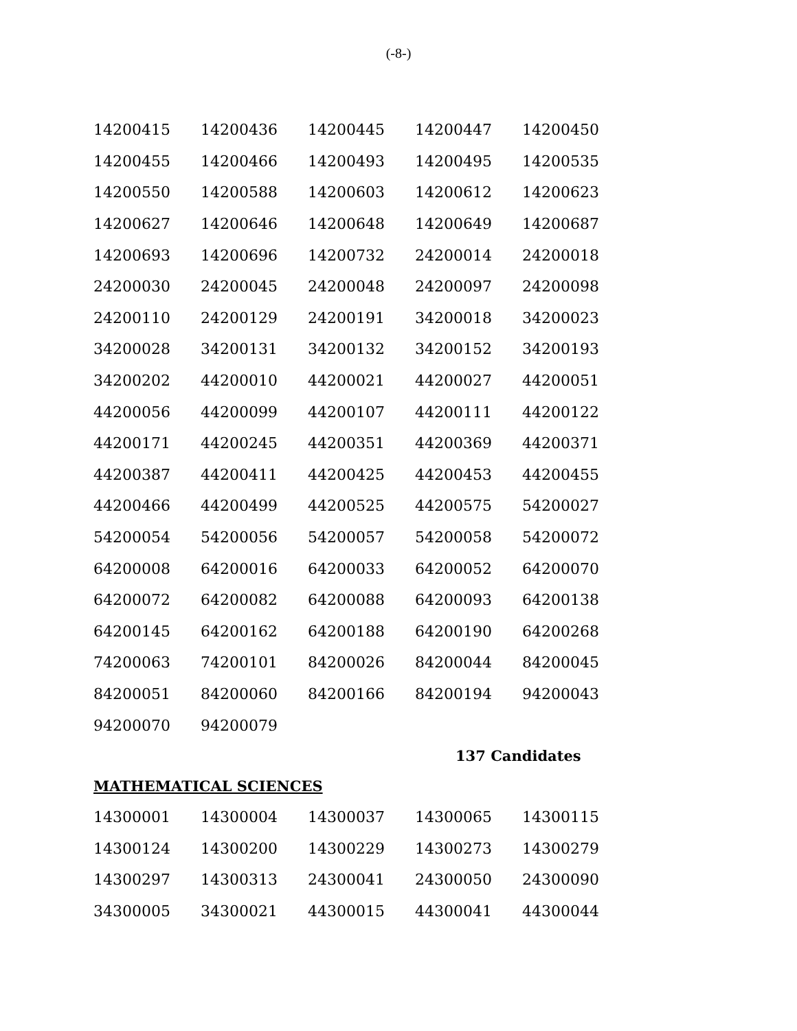(-8-)
| 14200415 | 14200436 | 14200445 | 14200447 | 14200450 |
| 14200455 | 14200466 | 14200493 | 14200495 | 14200535 |
| 14200550 | 14200588 | 14200603 | 14200612 | 14200623 |
| 14200627 | 14200646 | 14200648 | 14200649 | 14200687 |
| 14200693 | 14200696 | 14200732 | 24200014 | 24200018 |
| 24200030 | 24200045 | 24200048 | 24200097 | 24200098 |
| 24200110 | 24200129 | 24200191 | 34200018 | 34200023 |
| 34200028 | 34200131 | 34200132 | 34200152 | 34200193 |
| 34200202 | 44200010 | 44200021 | 44200027 | 44200051 |
| 44200056 | 44200099 | 44200107 | 44200111 | 44200122 |
| 44200171 | 44200245 | 44200351 | 44200369 | 44200371 |
| 44200387 | 44200411 | 44200425 | 44200453 | 44200455 |
| 44200466 | 44200499 | 44200525 | 44200575 | 54200027 |
| 54200054 | 54200056 | 54200057 | 54200058 | 54200072 |
| 64200008 | 64200016 | 64200033 | 64200052 | 64200070 |
| 64200072 | 64200082 | 64200088 | 64200093 | 64200138 |
| 64200145 | 64200162 | 64200188 | 64200190 | 64200268 |
| 74200063 | 74200101 | 84200026 | 84200044 | 84200045 |
| 84200051 | 84200060 | 84200166 | 84200194 | 94200043 |
| 94200070 | 94200079 | | | |
137 Candidates
MATHEMATICAL SCIENCES
| 14300001 | 14300004 | 14300037 | 14300065 | 14300115 |
| 14300124 | 14300200 | 14300229 | 14300273 | 14300279 |
| 14300297 | 14300313 | 24300041 | 24300050 | 24300090 |
| 34300005 | 34300021 | 44300015 | 44300041 | 44300044 |